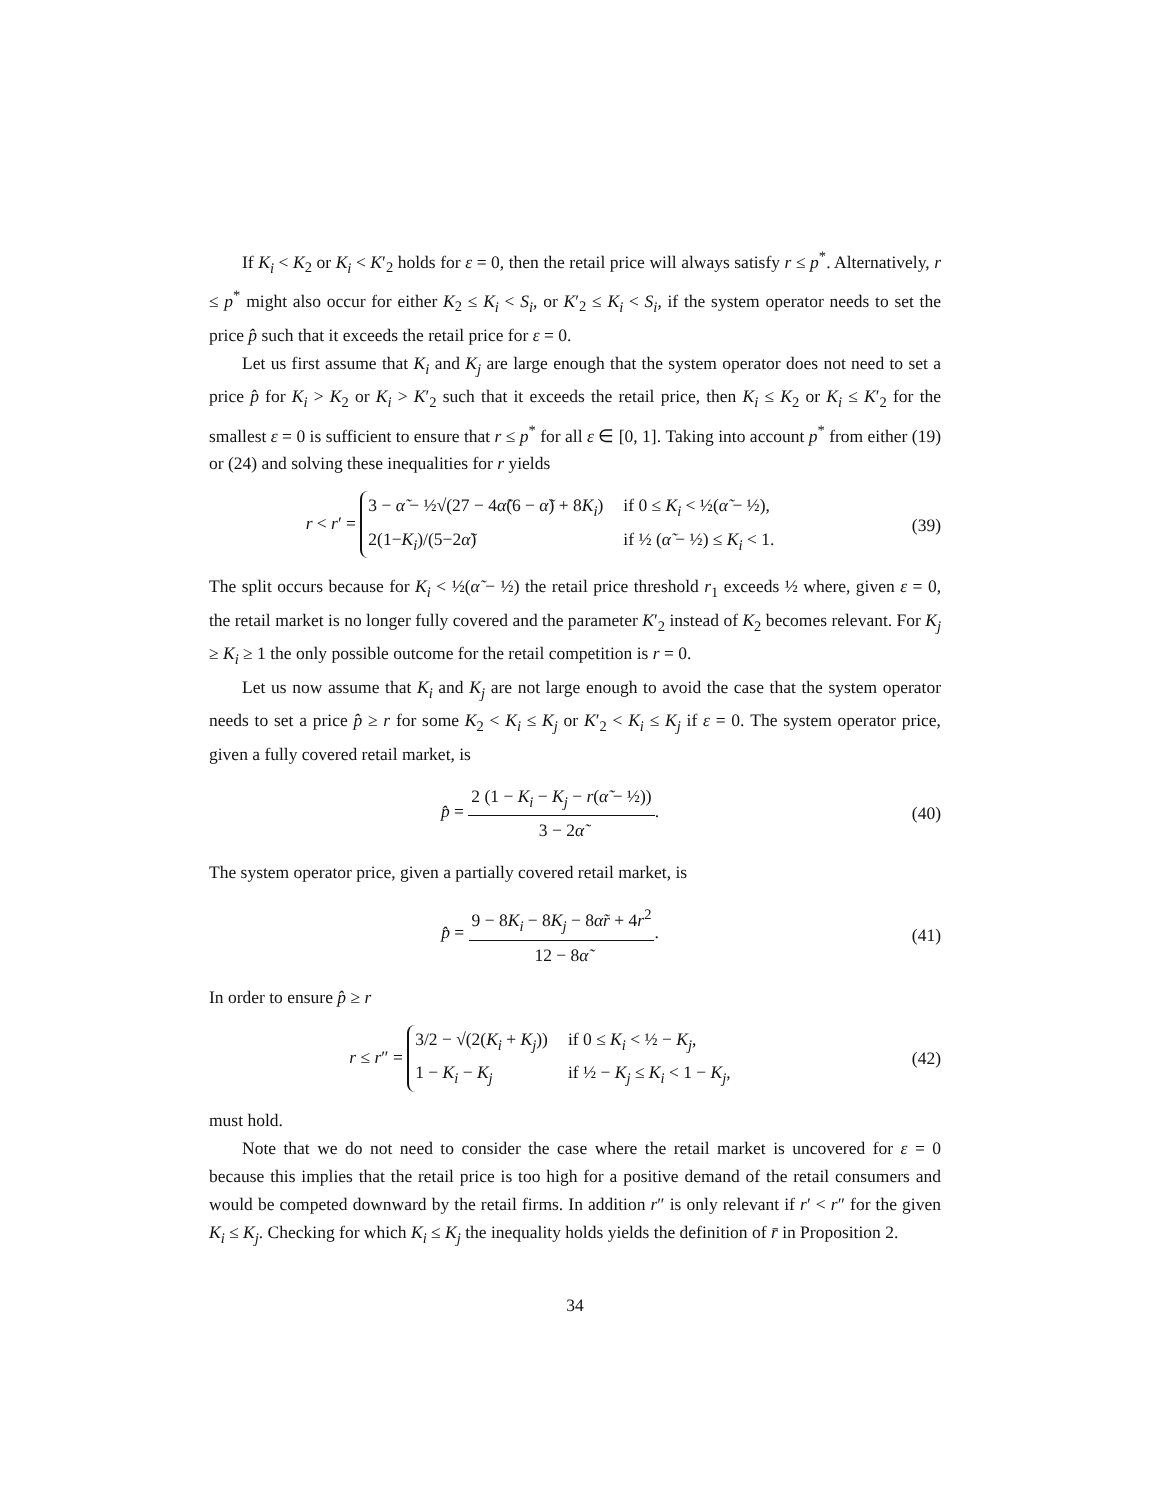If K<sub>i</sub> < K<sub>2</sub> or K<sub>i</sub> < K′<sub>2</sub> holds for ε = 0, then the retail price will always satisfy r ≤ p<sup>*</sup>. Alternatively, r ≤ p<sup>*</sup> might also occur for either K<sub>2</sub> ≤ K<sub>i</sub> < S<sub>i</sub>, or K′<sub>2</sub> ≤ K<sub>i</sub> < S<sub>i</sub>, if the system operator needs to set the price p̂ such that it exceeds the retail price for ε = 0.
Let us first assume that K<sub>i</sub> and K<sub>j</sub> are large enough that the system operator does not need to set a price p̂ for K<sub>i</sub> > K<sub>2</sub> or K<sub>i</sub> > K′<sub>2</sub> such that it exceeds the retail price, then K<sub>i</sub> ≤ K<sub>2</sub> or K<sub>i</sub> ≤ K′<sub>2</sub> for the smallest ε = 0 is sufficient to ensure that r ≤ p<sup>*</sup> for all ε ∈ [0, 1]. Taking into account p<sup>*</sup> from either (19) or (24) and solving these inequalities for r yields
r < r′ =
3 − α̃ − ½√(27 − 4α̃(6 − α̃) + 8K<sub>i</sub>)
if 0 ≤ K<sub>i</sub> < ½(α̃ − ½),
2(1−K<sub>i</sub>)/(5−2α̃)
if ½ (α̃ − ½) ≤ K<sub>i</sub> < 1.
(39)
The split occurs because for K<sub>i</sub> < ½(α̃ − ½) the retail price threshold r<sub>1</sub> exceeds ½ where, given ε = 0, the retail market is no longer fully covered and the parameter K′<sub>2</sub> instead of K<sub>2</sub> becomes relevant. For K<sub>j</sub> ≥ K<sub>i</sub> ≥ 1 the only possible outcome for the retail competition is r = 0.
Let us now assume that K<sub>i</sub> and K<sub>j</sub> are not large enough to avoid the case that the system operator needs to set a price p̂ ≥ r for some K<sub>2</sub> < K<sub>i</sub> ≤ K<sub>j</sub> or K′<sub>2</sub> < K<sub>i</sub> ≤ K<sub>j</sub> if ε = 0. The system operator price, given a fully covered retail market, is
p̂ = 2 (1 − K<sub>i</sub> − K<sub>j</sub> − r(α̃ − ½)) 3 − 2α̃.
(40)
The system operator price, given a partially covered retail market, is
p̂ = 9 − 8K<sub>i</sub> − 8K<sub>j</sub> − 8α̃r + 4r<sup>2</sup> 12 − 8α̃.
(41)
In order to ensure p̂ ≥ r
r ≤ r″ =
3/2 − √(2(K<sub>i</sub> + K<sub>j</sub>))
if 0 ≤ K<sub>i</sub> < ½ − K<sub>j</sub>,
1 − K<sub>i</sub> − K<sub>j</sub>
if ½ − K<sub>j</sub> ≤ K<sub>i</sub> < 1 − K<sub>j</sub>,
(42)
must hold.
Note that we do not need to consider the case where the retail market is uncovered for ε = 0 because this implies that the retail price is too high for a positive demand of the retail consumers and would be competed downward by the retail firms. In addition r″ is only relevant if r′ < r″ for the given K<sub>i</sub> ≤ K<sub>j</sub>. Checking for which K<sub>i</sub> ≤ K<sub>j</sub> the inequality holds yields the definition of r̄ in Proposition 2.
34